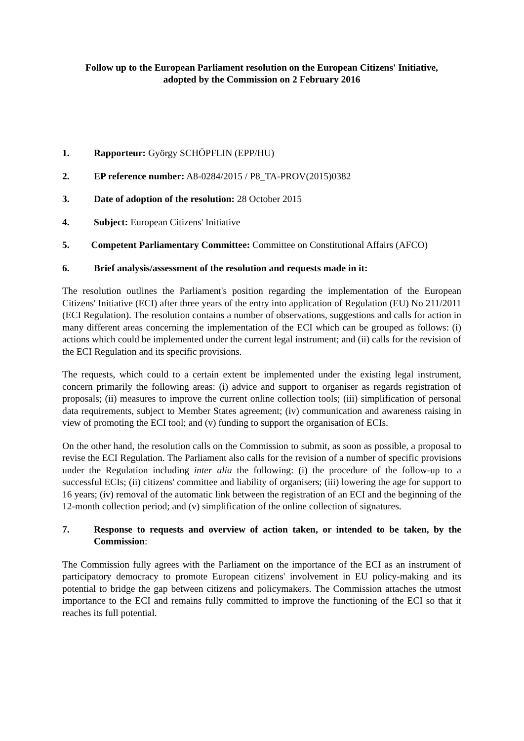Follow up to the European Parliament resolution on the European Citizens' Initiative,
adopted by the Commission on 2 February 2016
1. Rapporteur: György SCHÖPFLIN (EPP/HU)
2. EP reference number: A8-0284/2015 / P8_TA-PROV(2015)0382
3. Date of adoption of the resolution: 28 October 2015
4. Subject: European Citizens' Initiative
5. Competent Parliamentary Committee: Committee on Constitutional Affairs (AFCO)
6. Brief analysis/assessment of the resolution and requests made in it:
The resolution outlines the Parliament's position regarding the implementation of the European Citizens' Initiative (ECI) after three years of the entry into application of Regulation (EU) No 211/2011 (ECI Regulation). The resolution contains a number of observations, suggestions and calls for action in many different areas concerning the implementation of the ECI which can be grouped as follows: (i) actions which could be implemented under the current legal instrument; and (ii) calls for the revision of the ECI Regulation and its specific provisions.
The requests, which could to a certain extent be implemented under the existing legal instrument, concern primarily the following areas: (i) advice and support to organiser as regards registration of proposals; (ii) measures to improve the current online collection tools; (iii) simplification of personal data requirements, subject to Member States agreement; (iv) communication and awareness raising in view of promoting the ECI tool; and (v) funding to support the organisation of ECIs.
On the other hand, the resolution calls on the Commission to submit, as soon as possible, a proposal to revise the ECI Regulation. The Parliament also calls for the revision of a number of specific provisions under the Regulation including inter alia the following: (i) the procedure of the follow-up to a successful ECIs; (ii) citizens' committee and liability of organisers; (iii) lowering the age for support to 16 years; (iv) removal of the automatic link between the registration of an ECI and the beginning of the 12-month collection period; and (v) simplification of the online collection of signatures.
7. Response to requests and overview of action taken, or intended to be taken, by the Commission:
The Commission fully agrees with the Parliament on the importance of the ECI as an instrument of participatory democracy to promote European citizens' involvement in EU policy-making and its potential to bridge the gap between citizens and policymakers. The Commission attaches the utmost importance to the ECI and remains fully committed to improve the functioning of the ECI so that it reaches its full potential.